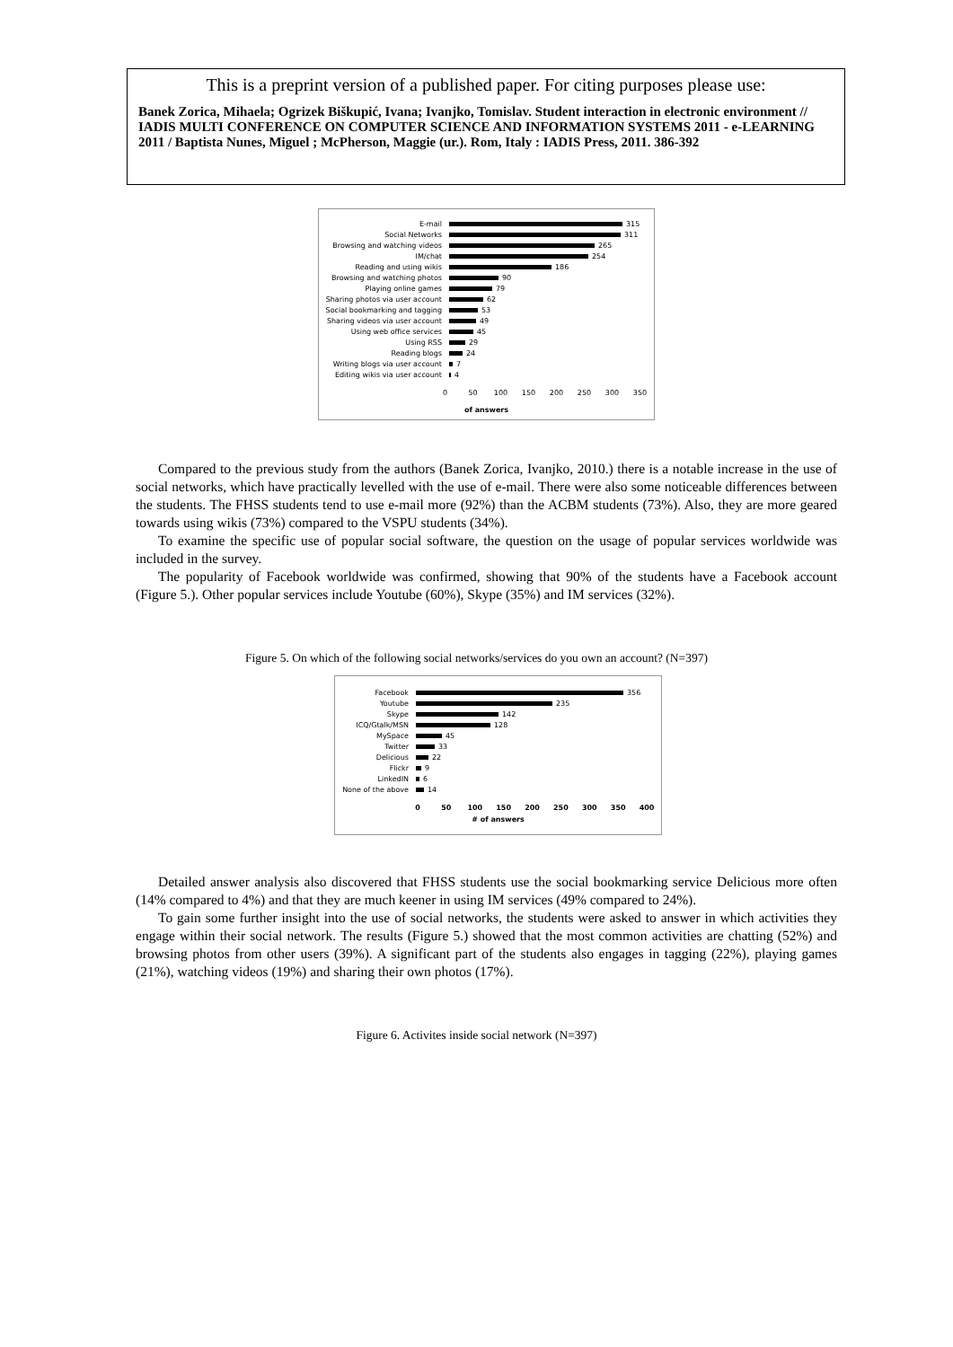This is a preprint version of a published paper. For citing purposes please use:
Banek Zorica, Mihaela; Ogrizek Biškupić, Ivana; Ivanjko, Tomislav. Student interaction in electronic environment // IADIS MULTI CONFERENCE ON COMPUTER SCIENCE AND INFORMATION SYSTEMS 2011 - e-LEARNING 2011 / Baptista Nunes, Miguel ; McPherson, Maggie (ur.). Rom, Italy : IADIS Press, 2011. 386-392
E-mail
315
Social Networks
311
Browsing and watching videos
265
IM/chat
254
Reading and using wikis
186
Browsing and watching photos
90
Playing online games
79
Sharing photos via user account
62
Social bookmarking and tagging
53
Sharing videos via user account
49
Using web office services
45
Using RSS
29
Reading blogs
24
Writing blogs via user account
7
Editing wikis via user account
4
0 50 100 150 200 250 300 350
of answers
Compared to the previous study from the authors (Banek Zorica, Ivanjko, 2010.) there is a notable increase in the use of social networks, which have practically levelled with the use of e-mail. There were also some noticeable differences between the students. The FHSS students tend to use e-mail more (92%) than the ACBM students (73%). Also, they are more geared towards using wikis (73%) compared to the VSPU students (34%).
To examine the specific use of popular social software, the question on the usage of popular services worldwide was included in the survey.
The popularity of Facebook worldwide was confirmed, showing that 90% of the students have a Facebook account (Figure 5.). Other popular services include Youtube (60%), Skype (35%) and IM services (32%).
Figure 5. On which of the following social networks/services do you own an account? (N=397)
Facebook
356
Youtube
235
Skype
142
ICQ/Gtalk/MSN
128
MySpace
45
Twitter
33
Delicious
22
Flickr
9
LinkedIN
6
None of the above
14
0 50 100 150 200 250 300 350 400
# of answers
Detailed answer analysis also discovered that FHSS students use the social bookmarking service Delicious more often (14% compared to 4%) and that they are much keener in using IM services (49% compared to 24%).
To gain some further insight into the use of social networks, the students were asked to answer in which activities they engage within their social network. The results (Figure 5.) showed that the most common activities are chatting (52%) and browsing photos from other users (39%). A significant part of the students also engages in tagging (22%), playing games (21%), watching videos (19%) and sharing their own photos (17%).
Figure 6. Activites inside social network (N=397)